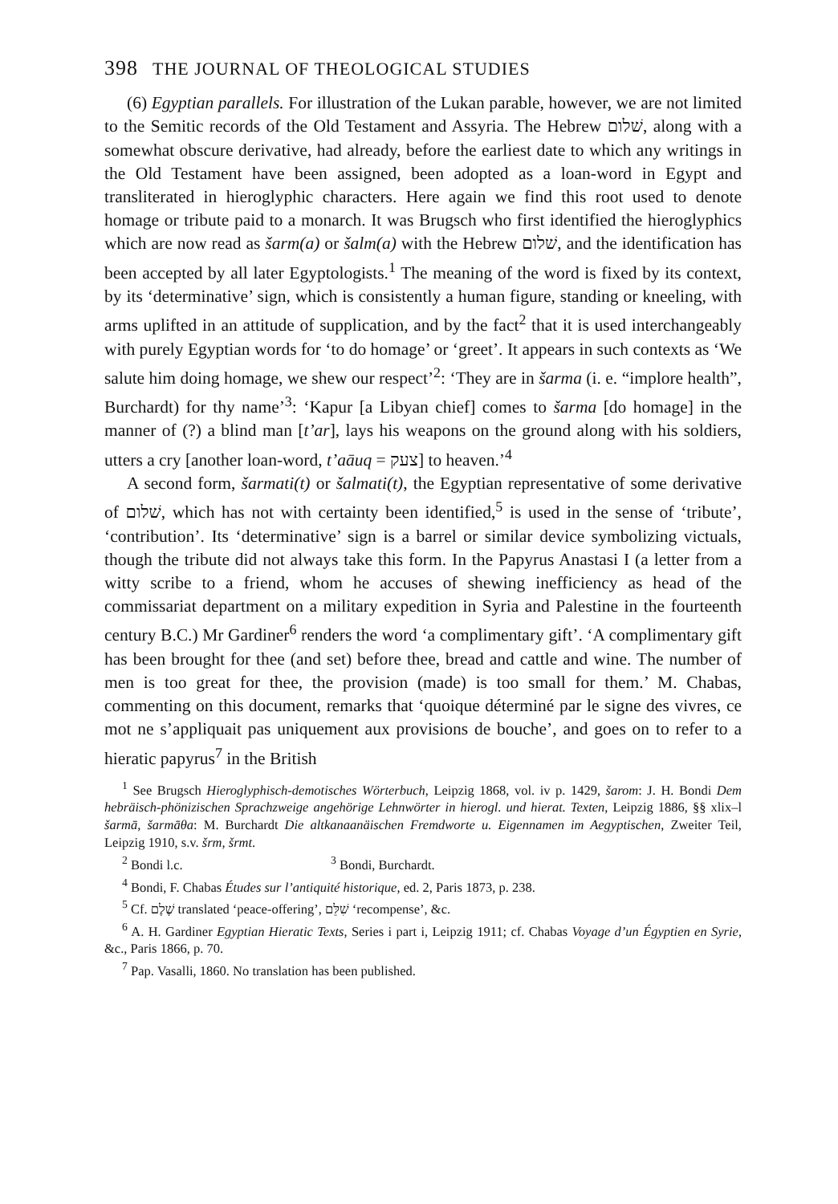398 THE JOURNAL OF THEOLOGICAL STUDIES
(6) Egyptian parallels. For illustration of the Lukan parable, however, we are not limited to the Semitic records of the Old Testament and Assyria. The Hebrew שׁלום, along with a somewhat obscure derivative, had already, before the earliest date to which any writings in the Old Testament have been assigned, been adopted as a loan-word in Egypt and transliterated in hieroglyphic characters. Here again we find this root used to denote homage or tribute paid to a monarch. It was Brugsch who first identified the hieroglyphics which are now read as šarm(a) or šalm(a) with the Hebrew שׁלום, and the identification has been accepted by all later Egyptologists.<sup>1</sup> The meaning of the word is fixed by its context, by its ‘determinative’ sign, which is consistently a human figure, standing or kneeling, with arms uplifted in an attitude of supplication, and by the fact<sup>2</sup> that it is used interchangeably with purely Egyptian words for ‘to do homage’ or ‘greet’. It appears in such contexts as ‘We salute him doing homage, we shew our respect’<sup>2</sup>: ‘They are in šarma (i. e. “implore health”, Burchardt) for thy name’<sup>3</sup>: ‘Kapur [a Libyan chief] comes to šarma [do homage] in the manner of (?) a blind man [t’ar], lays his weapons on the ground along with his soldiers, utters a cry [another loan-word, t’aāuq = צעק] to heaven.’<sup>4</sup>
A second form, šarmati(t) or šalmati(t), the Egyptian representative of some derivative of שׁלום, which has not with certainty been identified,<sup>5</sup> is used in the sense of ‘tribute’, ‘contribution’. Its ‘determinative’ sign is a barrel or similar device symbolizing victuals, though the tribute did not always take this form. In the Papyrus Anastasi I (a letter from a witty scribe to a friend, whom he accuses of shewing inefficiency as head of the commissariat department on a military expedition in Syria and Palestine in the fourteenth century B.C.) Mr Gardiner<sup>6</sup> renders the word ‘a complimentary gift’. ‘A complimentary gift has been brought for thee (and set) before thee, bread and cattle and wine. The number of men is too great for thee, the provision (made) is too small for them.’ M. Chabas, commenting on this document, remarks that ‘quoique déterminé par le signe des vivres, ce mot ne s’appliquait pas uniquement aux provisions de bouche’, and goes on to refer to a hieratic papyrus<sup>7</sup> in the British
<sup>1</sup> See Brugsch Hieroglyphisch-demotisches Wörterbuch, Leipzig 1868, vol. iv p. 1429, šarom: J. H. Bondi Dem hebräisch-phönizischen Sprachzweige angehörige Lehnwörter in hierogl. und hierat. Texten, Leipzig 1886, §§ xlix–l šarmā, šarmāθa: M. Burchardt Die altkanaanäischen Fremdworte u. Eigennamen im Aegyptischen, Zweiter Teil, Leipzig 1910, s.v. šrm, šrmt.
<sup>2</sup> Bondi l.c. <sup>3</sup> Bondi, Burchardt.
<sup>4</sup> Bondi, F. Chabas Études sur l’antiquité historique, ed. 2, Paris 1873, p. 238.
<sup>5</sup> Cf. שֶׁלֶם translated ‘peace-offering’, שִׁלֵּם ‘recompense’, &c.
<sup>6</sup> A. H. Gardiner Egyptian Hieratic Texts, Series i part i, Leipzig 1911; cf. Chabas Voyage d’un Égyptien en Syrie, &c., Paris 1866, p. 70.
<sup>7</sup> Pap. Vasalli, 1860. No translation has been published.